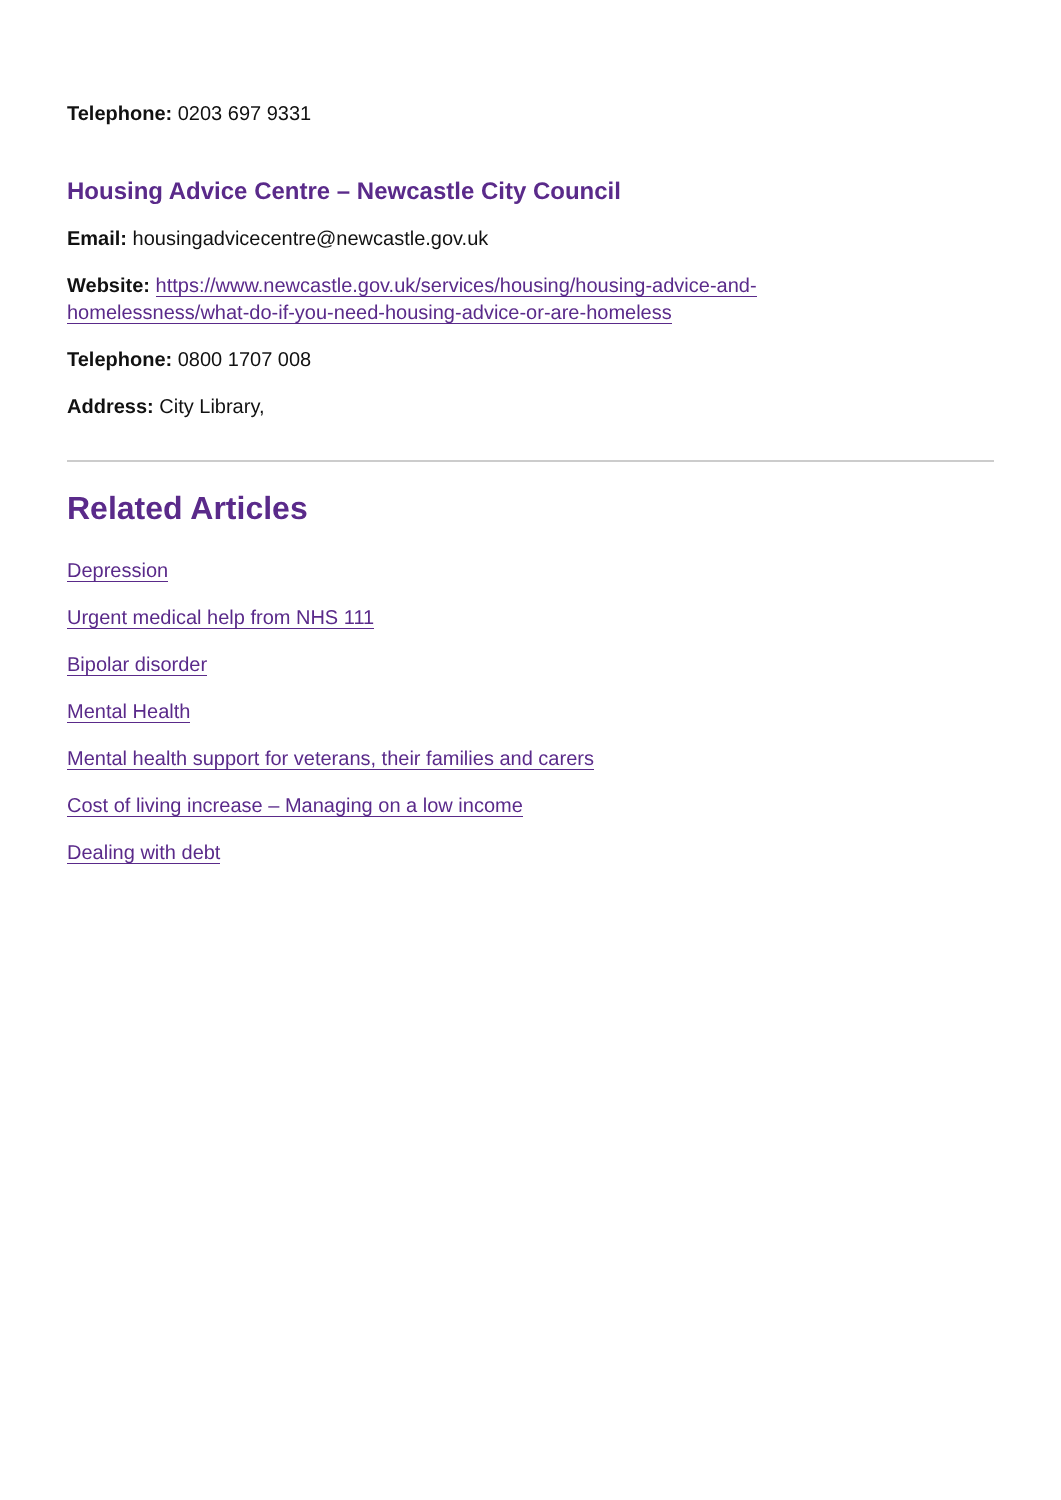Telephone: 0203 697 9331
Housing Advice Centre – Newcastle City Council
Email: housingadvicecentre@newcastle.gov.uk
Website: https://www.newcastle.gov.uk/services/housing/housing-advice-and-
homelessness/what-do-if-you-need-housing-advice-or-are-homeless
Telephone: 0800 1707 008
Address: City Library,
Related Articles
Depression
Urgent medical help from NHS 111
Bipolar disorder
Mental Health
Mental health support for veterans, their families and carers
Cost of living increase – Managing on a low income
Dealing with debt